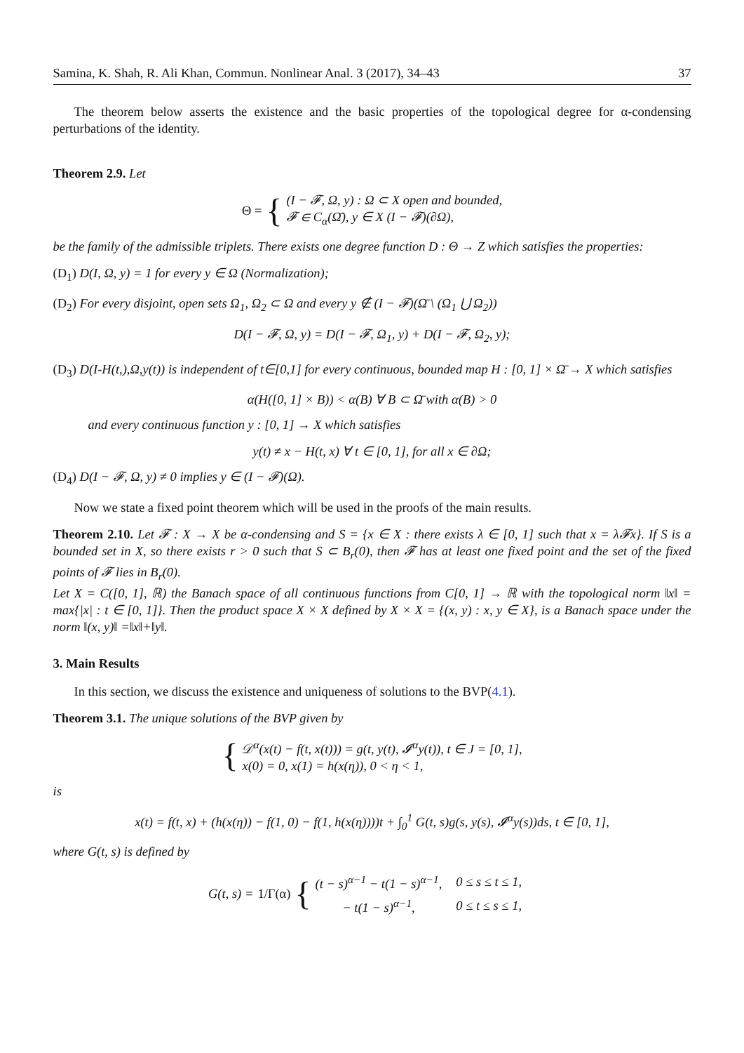Samina, K. Shah, R. Ali Khan, Commun. Nonlinear Anal. 3 (2017), 34–43 37
The theorem below asserts the existence and the basic properties of the topological degree for α-condensing perturbations of the identity.
Theorem 2.9. Let
Θ = { (I − 𝓕, Ω, y) : Ω ⊂ X open and bounded,
𝓕 ∈ C<sub>α</sub>(Ω̄), y ∈ X (I − 𝓕)(∂Ω),
be the family of the admissible triplets. There exists one degree function D : Θ → Z which satisfies the properties:
(D<sub>1</sub>) D(I, Ω, y) = 1 for every y ∈ Ω (Normalization);
(D<sub>2</sub>) For every disjoint, open sets Ω<sub>1</sub>, Ω<sub>2</sub> ⊂ Ω and every y ∉ (I − 𝓕)(Ω̄ \ (Ω<sub>1</sub> ⋃ Ω<sub>2</sub>))
D(I − 𝓕, Ω, y) = D(I − 𝓕, Ω<sub>1</sub>, y) + D(I − 𝓕, Ω<sub>2</sub>, y);
(D<sub>3</sub>) D(I-H(t,),Ω,y(t)) is independent of t∈[0,1] for every continuous, bounded map H : [0, 1] × Ω̄ → X which satisfies
α(H([0, 1] × B)) < α(B) ∀ B ⊂ Ω̄ with α(B) > 0
and every continuous function y : [0, 1] → X which satisfies
y(t) ≠ x − H(t, x) ∀ t ∈ [0, 1], for all x ∈ ∂Ω;
(D<sub>4</sub>) D(I − 𝓕, Ω, y) ≠ 0 implies y ∈ (I − 𝓕)(Ω).
Now we state a fixed point theorem which will be used in the proofs of the main results.
Theorem 2.10. Let 𝓕 : X → X be α-condensing and S = {x ∈ X : there exists λ ∈ [0, 1] such that x = λ𝓕x}. If S is a bounded set in X, so there exists r > 0 such that S ⊂ B<sub>r</sub>(0), then 𝓕 has at least one fixed point and the set of the fixed points of 𝓕 lies in B<sub>r</sub>(0).
Let X = C([0, 1], ℝ) the Banach space of all continuous functions from C[0, 1] → ℝ with the topological norm ‖x‖ = max{|x| : t ∈ [0, 1]}. Then the product space X × X defined by X × X = {(x, y) : x, y ∈ X}, is a Banach space under the norm ‖(x, y)‖ =‖x‖+‖y‖.
3. Main Results
In this section, we discuss the existence and uniqueness of solutions to the BVP(4.1).
Theorem 3.1. The unique solutions of the BVP given by
{ 𝒟<sup>α</sup>(x(t) − f(t, x(t))) = g(t, y(t), 𝓘<sup>α</sup>y(t)), t ∈ J = [0, 1],
x(0) = 0, x(1) = h(x(η)), 0 < η < 1,
is
x(t) = f(t, x) + (h(x(η)) − f(1, 0) − f(1, h(x(η))))t + ∫<sub>0</sub><sup>1</sup> G(t, s)g(s, y(s), 𝓘<sup>α</sup>y(s))ds, t ∈ [0, 1],
where G(t, s) is defined by
G(t, s) = 1/Γ(α) {
| (t − s)<sup>α−1</sup> − t(1 − s)<sup>α−1</sup>, | 0 ≤ s ≤ t ≤ 1, |
| − t(1 − s)<sup>α−1</sup>, | 0 ≤ t ≤ s ≤ 1, |